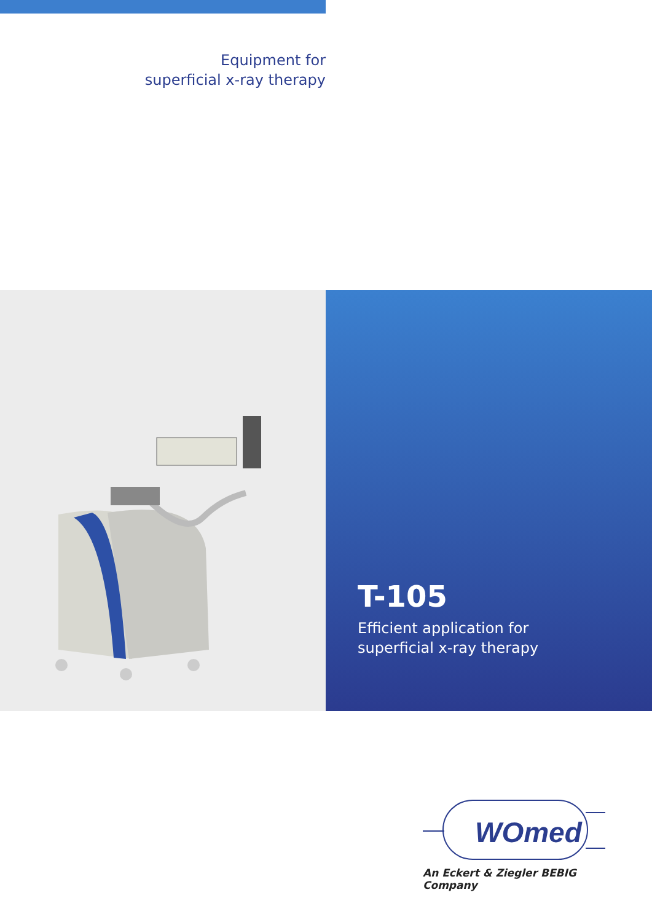Equipment for
superficial x-ray therapy
T-105
Efficient application for
superficial x-ray therapy
WOmed
An Eckert & Ziegler BEBIG Company